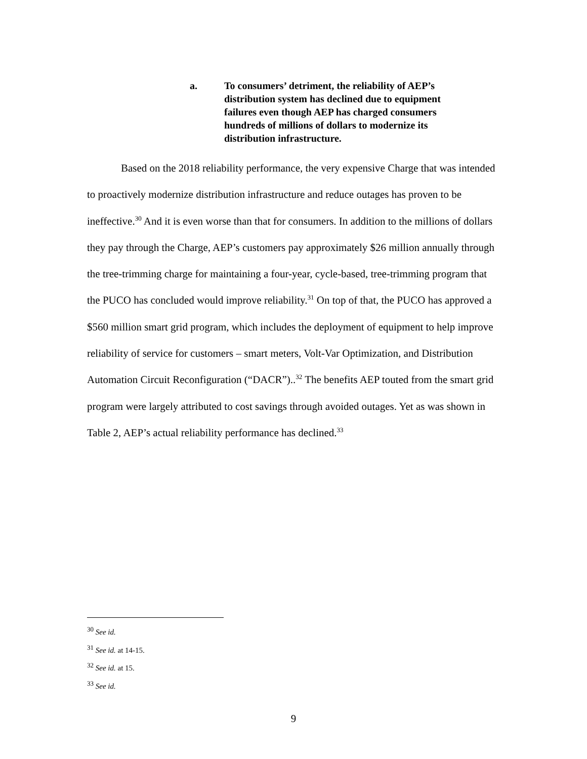a. To consumers’ detriment, the reliability of AEP’s distribution system has declined due to equipment failures even though AEP has charged consumers hundreds of millions of dollars to modernize its distribution infrastructure.
Based on the 2018 reliability performance, the very expensive Charge that was intended to proactively modernize distribution infrastructure and reduce outages has proven to be ineffective.<sup>30</sup> And it is even worse than that for consumers. In addition to the millions of dollars they pay through the Charge, AEP’s customers pay approximately $26 million annually through the tree-trimming charge for maintaining a four-year, cycle-based, tree-trimming program that the PUCO has concluded would improve reliability.<sup>31</sup> On top of that, the PUCO has approved a $560 million smart grid program, which includes the deployment of equipment to help improve reliability of service for customers – smart meters, Volt-Var Optimization, and Distribution Automation Circuit Reconfiguration (“DACR”)..<sup>32</sup> The benefits AEP touted from the smart grid program were largely attributed to cost savings through avoided outages. Yet as was shown in Table 2, AEP’s actual reliability performance has declined.<sup>33</sup>
<sup>30</sup> See id.
<sup>31</sup> See id. at 14-15.
<sup>32</sup> See id. at 15.
<sup>33</sup> See id.
9